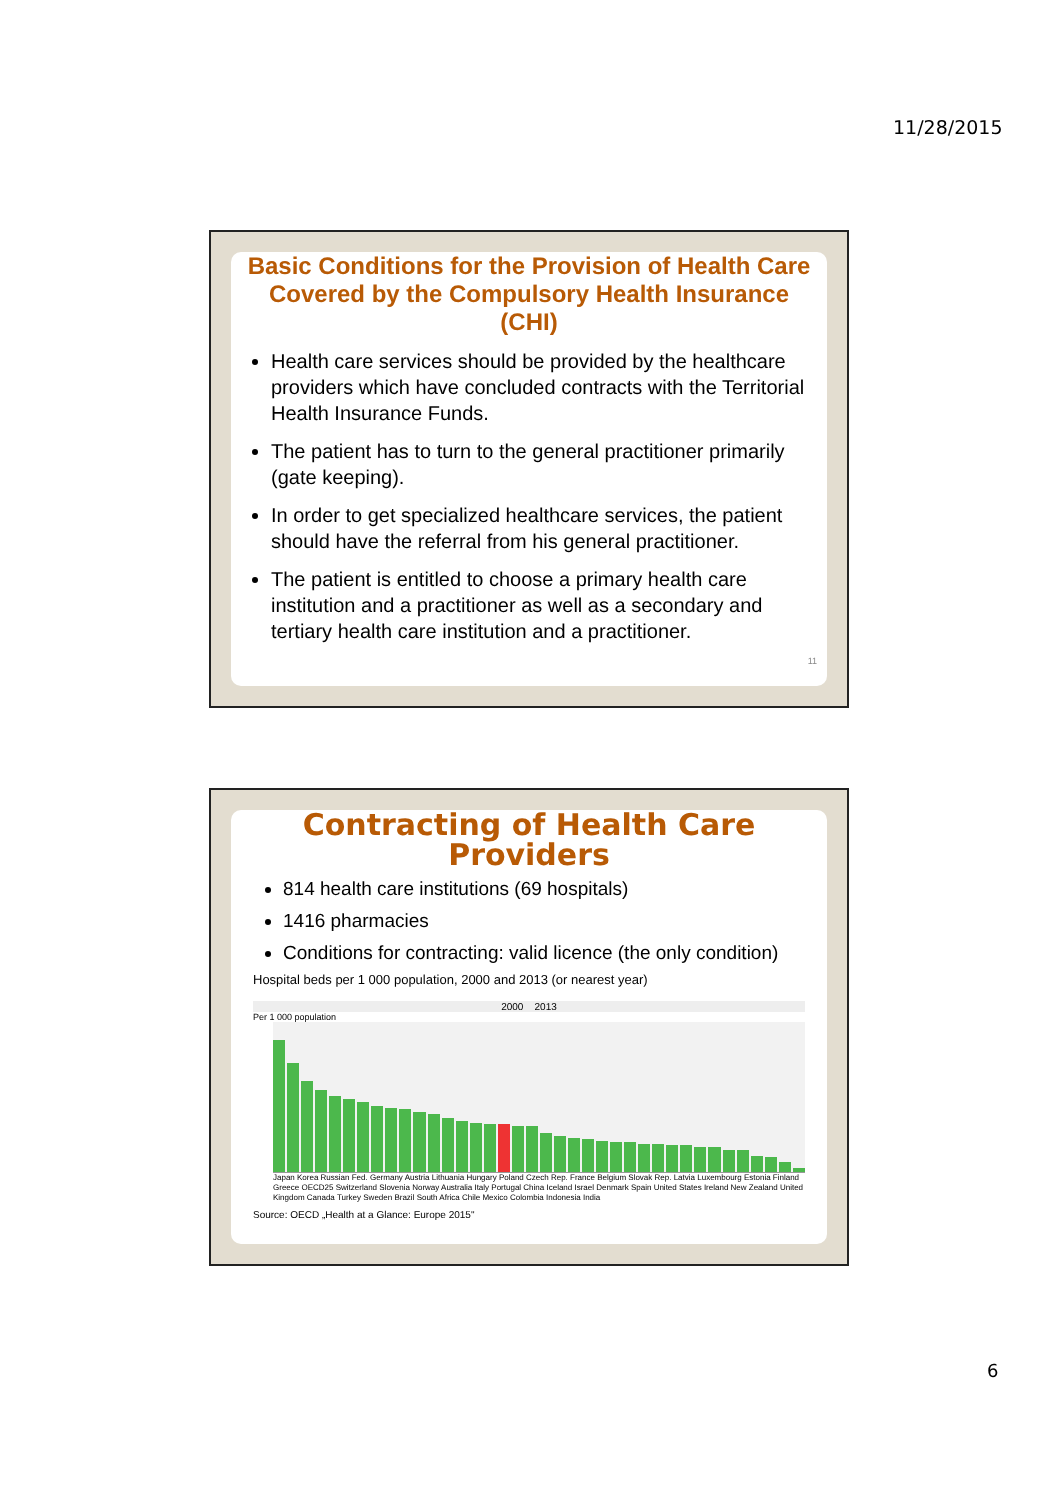11/28/2015
Basic Conditions for the Provision of Health Care Covered by the Compulsory Health Insurance (CHI)
Health care services should be provided by the healthcare providers which have concluded contracts with the Territorial Health Insurance Funds.
The patient has to turn to the general practitioner primarily (gate keeping).
In order to get specialized healthcare services, the patient should have the referral from his general practitioner.
The patient is entitled to choose a primary health care institution and a practitioner as well as a secondary and tertiary health care institution and a practitioner.
11
Contracting of Health Care Providers
814 health care institutions (69 hospitals)
1416 pharmacies
Conditions for contracting: valid licence (the only condition)
Hospital beds per 1 000 population, 2000 and 2013 (or nearest year)
2000 2013
Per 1 000 population
Japan Korea Russian Fed. Germany Austria Lithuania Hungary Poland Czech Rep. France Belgium Slovak Rep. Latvia Luxembourg Estonia Finland Greece OECD25 Switzerland Slovenia Norway Australia Italy Portugal China Iceland Israel Denmark Spain United States Ireland New Zealand United Kingdom Canada Turkey Sweden Brazil South Africa Chile Mexico Colombia Indonesia India
Source: OECD „Health at a Glance: Europe 2015"
6